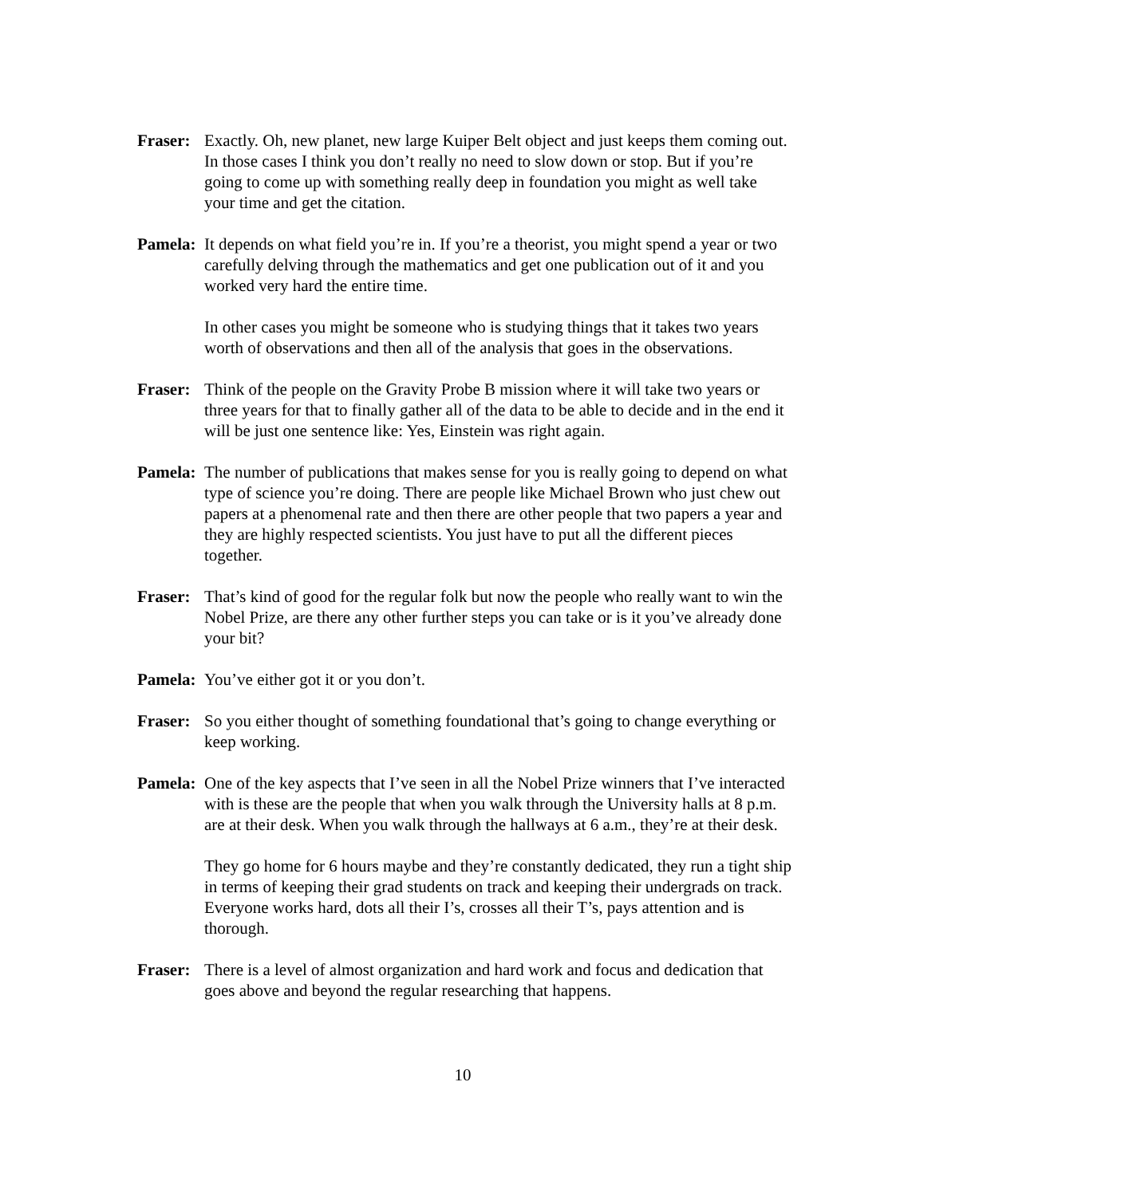Fraser:
Exactly. Oh, new planet, new large Kuiper Belt object and just keeps them coming out. In those cases I think you don’t really no need to slow down or stop. But if you’re going to come up with something really deep in foundation you might as well take your time and get the citation.
Pamela:
It depends on what field you’re in. If you’re a theorist, you might spend a year or two carefully delving through the mathematics and get one publication out of it and you worked very hard the entire time.
In other cases you might be someone who is studying things that it takes two years worth of observations and then all of the analysis that goes in the observations.
Fraser:
Think of the people on the Gravity Probe B mission where it will take two years or three years for that to finally gather all of the data to be able to decide and in the end it will be just one sentence like: Yes, Einstein was right again.
Pamela:
The number of publications that makes sense for you is really going to depend on what type of science you’re doing. There are people like Michael Brown who just chew out papers at a phenomenal rate and then there are other people that two papers a year and they are highly respected scientists. You just have to put all the different pieces together.
Fraser:
That’s kind of good for the regular folk but now the people who really want to win the Nobel Prize, are there any other further steps you can take or is it you’ve already done your bit?
Pamela:
You’ve either got it or you don’t.
Fraser:
So you either thought of something foundational that’s going to change everything or keep working.
Pamela:
One of the key aspects that I’ve seen in all the Nobel Prize winners that I’ve interacted with is these are the people that when you walk through the University halls at 8 p.m. are at their desk. When you walk through the hallways at 6 a.m., they’re at their desk.
They go home for 6 hours maybe and they’re constantly dedicated, they run a tight ship in terms of keeping their grad students on track and keeping their undergrads on track. Everyone works hard, dots all their I’s, crosses all their T’s, pays attention and is thorough.
Fraser:
There is a level of almost organization and hard work and focus and dedication that goes above and beyond the regular researching that happens.
10